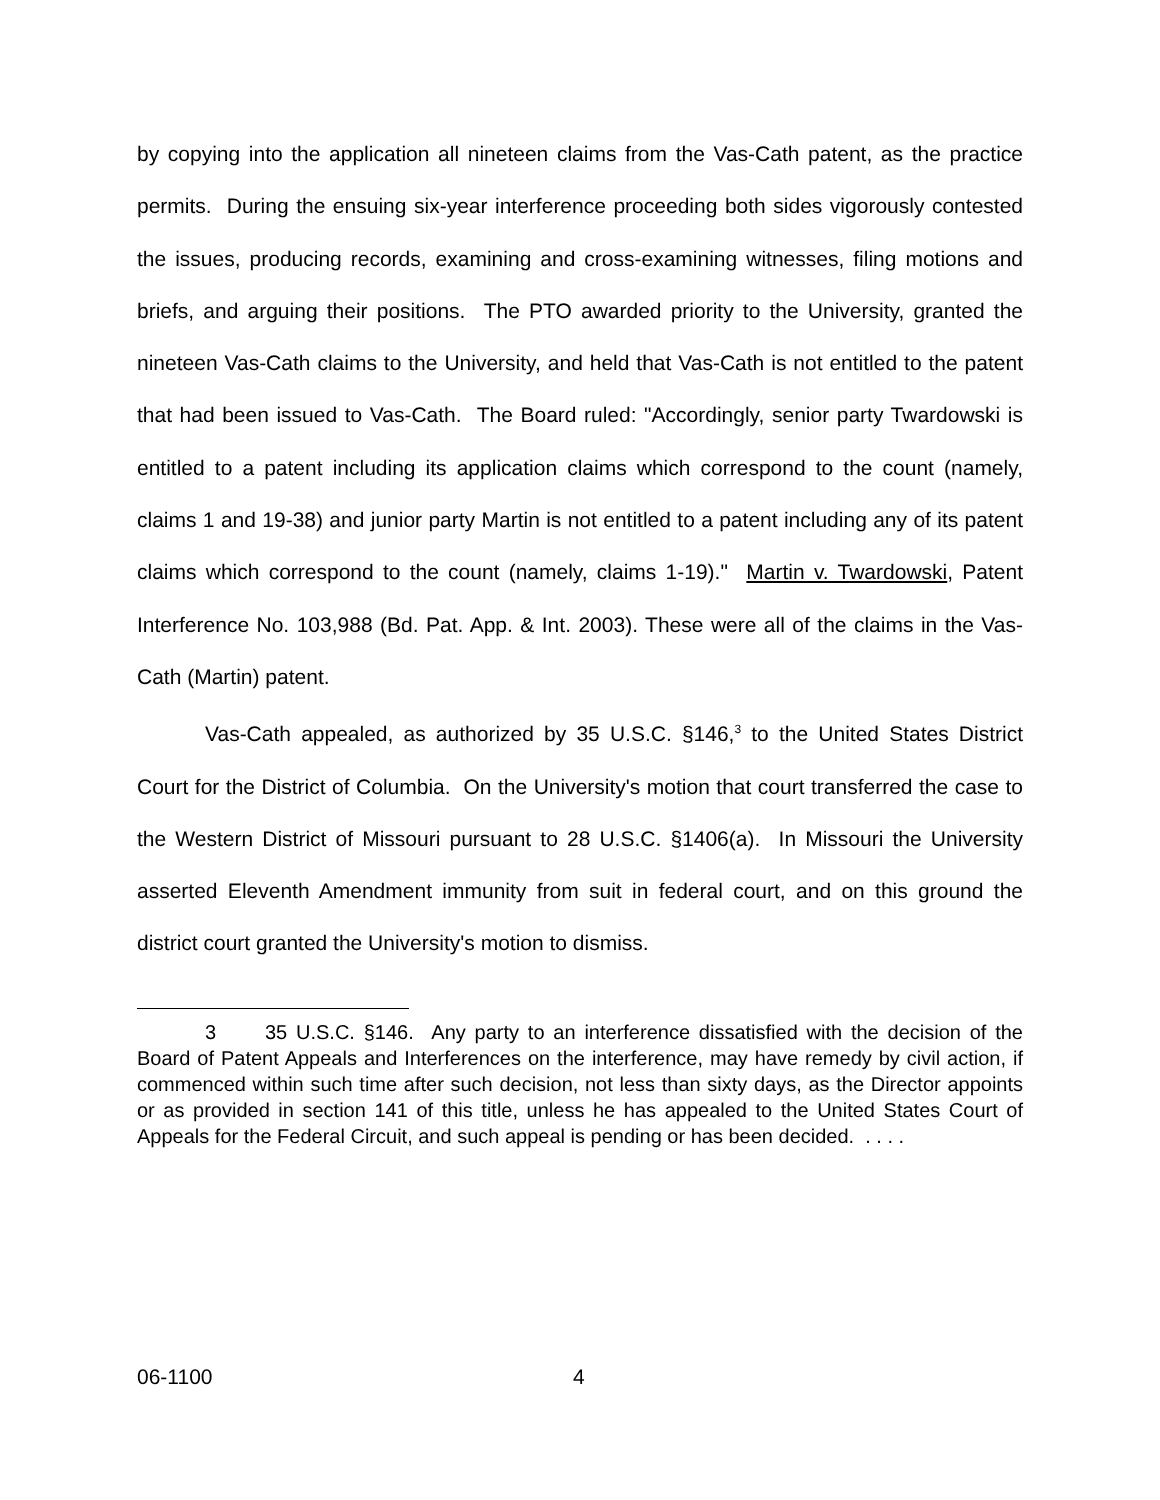by copying into the application all nineteen claims from the Vas-Cath patent, as the practice permits. During the ensuing six-year interference proceeding both sides vigorously contested the issues, producing records, examining and cross-examining witnesses, filing motions and briefs, and arguing their positions. The PTO awarded priority to the University, granted the nineteen Vas-Cath claims to the University, and held that Vas-Cath is not entitled to the patent that had been issued to Vas-Cath. The Board ruled: "Accordingly, senior party Twardowski is entitled to a patent including its application claims which correspond to the count (namely, claims 1 and 19-38) and junior party Martin is not entitled to a patent including any of its patent claims which correspond to the count (namely, claims 1-19)." Martin v. Twardowski, Patent Interference No. 103,988 (Bd. Pat. App. & Int. 2003). These were all of the claims in the Vas-Cath (Martin) patent.
Vas-Cath appealed, as authorized by 35 U.S.C. §146,<sup>3</sup> to the United States District Court for the District of Columbia. On the University's motion that court transferred the case to the Western District of Missouri pursuant to 28 U.S.C. §1406(a). In Missouri the University asserted Eleventh Amendment immunity from suit in federal court, and on this ground the district court granted the University's motion to dismiss.
3 35 U.S.C. §146. Any party to an interference dissatisfied with the decision of the Board of Patent Appeals and Interferences on the interference, may have remedy by civil action, if commenced within such time after such decision, not less than sixty days, as the Director appoints or as provided in section 141 of this title, unless he has appealed to the United States Court of Appeals for the Federal Circuit, and such appeal is pending or has been decided. . . . .
06-1100 4